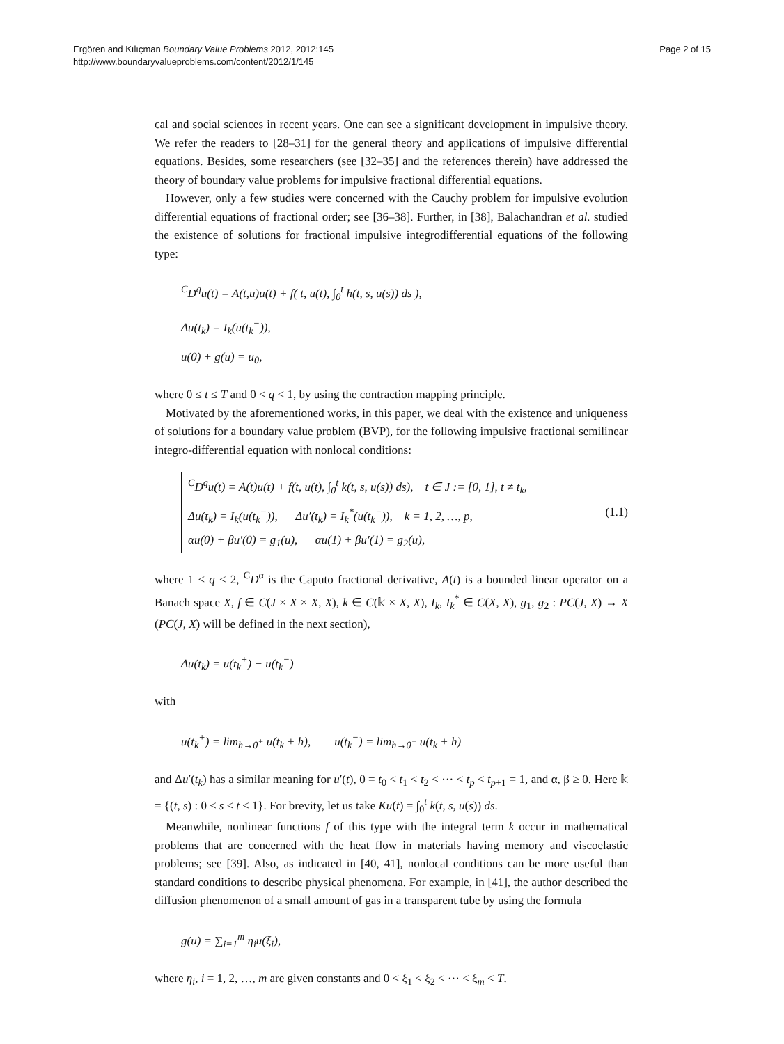Ergören and Kılıçman Boundary Value Problems 2012, 2012:145
http://www.boundaryvalueproblems.com/content/2012/1/145
Page 2 of 15
cal and social sciences in recent years. One can see a significant development in impulsive theory. We refer the readers to [28–31] for the general theory and applications of impulsive differential equations. Besides, some researchers (see [32–35] and the references therein) have addressed the theory of boundary value problems for impulsive fractional differential equations.
However, only a few studies were concerned with the Cauchy problem for impulsive evolution differential equations of fractional order; see [36–38]. Further, in [38], Balachandran et al. studied the existence of solutions for fractional impulsive integrodifferential equations of the following type:
<sup>C</sup>D<sup>q</sup>u(t) = A(t,u)u(t) + f( t, u(t), ∫<sub>0</sub><sup>t</sup> h(t, s, u(s)) ds ),
Δu(t<sub>k</sub>) = I<sub>k</sub>(u(t<sub>k</sub><sup>−</sup>)),
u(0) + g(u) = u<sub>0</sub>,
where 0 ≤ t ≤ T and 0 < q < 1, by using the contraction mapping principle.
Motivated by the aforementioned works, in this paper, we deal with the existence and uniqueness of solutions for a boundary value problem (BVP), for the following impulsive fractional semilinear integro-differential equation with nonlocal conditions:
<sup>C</sup>D<sup>q</sup>u(t) = A(t)u(t) + f(t, u(t), ∫<sub>0</sub><sup>t</sup> k(t, s, u(s)) ds), t ∈ J := [0, 1], t ≠ t<sub>k</sub>,
Δu(t<sub>k</sub>) = I<sub>k</sub>(u(t<sub>k</sub><sup>−</sup>)), Δu′(t<sub>k</sub>) = I<sub>k</sub><sup>*</sup>(u(t<sub>k</sub><sup>−</sup>)), k = 1, 2, …, p,
αu(0) + βu′(0) = g<sub>1</sub>(u), αu(1) + βu′(1) = g<sub>2</sub>(u),
(1.1)
where 1 < q < 2, <sup>C</sup>D<sup>α</sup> is the Caputo fractional derivative, A(t) is a bounded linear operator on a Banach space X, f ∈ C(J × X × X, X), k ∈ C(𝕜 × X, X), I<sub>k</sub>, I<sub>k</sub><sup>*</sup> ∈ C(X, X), g<sub>1</sub>, g<sub>2</sub> : PC(J, X) → X (PC(J, X) will be defined in the next section),
Δu(t<sub>k</sub>) = u(t<sub>k</sub><sup>+</sup>) − u(t<sub>k</sub><sup>−</sup>)
with
u(t<sub>k</sub><sup>+</sup>) = lim<sub>h→0<sup>+</sup></sub> u(t<sub>k</sub> + h), u(t<sub>k</sub><sup>−</sup>) = lim<sub>h→0<sup>−</sup></sub> u(t<sub>k</sub> + h)
and Δu′(t<sub>k</sub>) has a similar meaning for u′(t), 0 = t<sub>0</sub> < t<sub>1</sub> < t<sub>2</sub> < ··· < t<sub>p</sub> < t<sub>p+1</sub> = 1, and α, β ≥ 0. Here 𝕜 = {(t, s) : 0 ≤ s ≤ t ≤ 1}. For brevity, let us take Ku(t) = ∫<sub>0</sub><sup>t</sup> k(t, s, u(s)) ds.
Meanwhile, nonlinear functions f of this type with the integral term k occur in mathematical problems that are concerned with the heat flow in materials having memory and viscoelastic problems; see [39]. Also, as indicated in [40, 41], nonlocal conditions can be more useful than standard conditions to describe physical phenomena. For example, in [41], the author described the diffusion phenomenon of a small amount of gas in a transparent tube by using the formula
g(u) = ∑<sub>i=1</sub><sup>m</sup> η<sub>i</sub>u(ξ<sub>i</sub>),
where η<sub>i</sub>, i = 1, 2, …, m are given constants and 0 < ξ<sub>1</sub> < ξ<sub>2</sub> < ··· < ξ<sub>m</sub> < T.